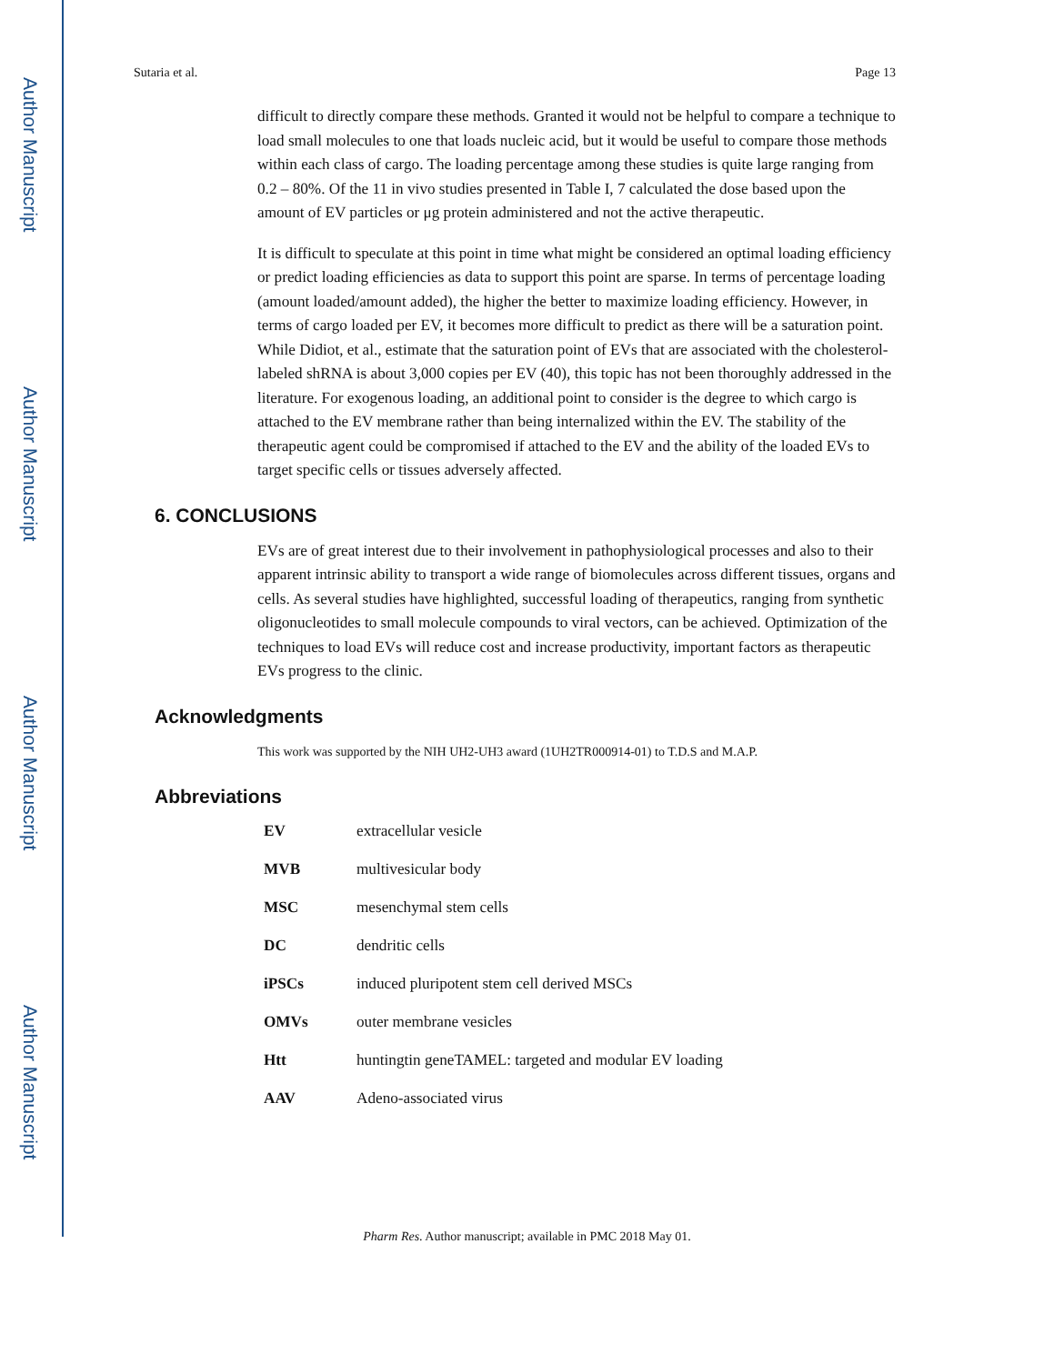Author Manuscript
Author Manuscript
Author Manuscript
Author Manuscript
Sutaria et al. Page 13
difficult to directly compare these methods. Granted it would not be helpful to compare a technique to load small molecules to one that loads nucleic acid, but it would be useful to compare those methods within each class of cargo. The loading percentage among these studies is quite large ranging from 0.2 – 80%. Of the 11 in vivo studies presented in Table I, 7 calculated the dose based upon the amount of EV particles or μg protein administered and not the active therapeutic.
It is difficult to speculate at this point in time what might be considered an optimal loading efficiency or predict loading efficiencies as data to support this point are sparse. In terms of percentage loading (amount loaded/amount added), the higher the better to maximize loading efficiency. However, in terms of cargo loaded per EV, it becomes more difficult to predict as there will be a saturation point. While Didiot, et al., estimate that the saturation point of EVs that are associated with the cholesterol-labeled shRNA is about 3,000 copies per EV (40), this topic has not been thoroughly addressed in the literature. For exogenous loading, an additional point to consider is the degree to which cargo is attached to the EV membrane rather than being internalized within the EV. The stability of the therapeutic agent could be compromised if attached to the EV and the ability of the loaded EVs to target specific cells or tissues adversely affected.
6. CONCLUSIONS
EVs are of great interest due to their involvement in pathophysiological processes and also to their apparent intrinsic ability to transport a wide range of biomolecules across different tissues, organs and cells. As several studies have highlighted, successful loading of therapeutics, ranging from synthetic oligonucleotides to small molecule compounds to viral vectors, can be achieved. Optimization of the techniques to load EVs will reduce cost and increase productivity, important factors as therapeutic EVs progress to the clinic.
Acknowledgments
This work was supported by the NIH UH2-UH3 award (1UH2TR000914-01) to T.D.S and M.A.P.
Abbreviations
| EV | extracellular vesicle |
| MVB | multivesicular body |
| MSC | mesenchymal stem cells |
| DC | dendritic cells |
| iPSCs | induced pluripotent stem cell derived MSCs |
| OMVs | outer membrane vesicles |
| Htt | huntingtin geneTAMEL: targeted and modular EV loading |
| AAV | Adeno-associated virus |
Pharm Res. Author manuscript; available in PMC 2018 May 01.